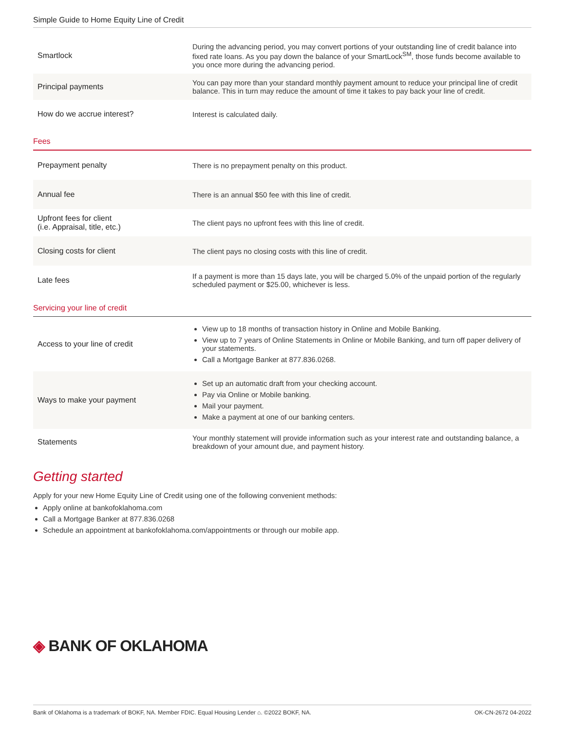Simple Guide to Home Equity Line of Credit
| Smartlock | During the advancing period, you may convert portions of your outstanding line of credit balance into fixed rate loans. As you pay down the balance of your SmartLock<sup>SM</sup>, those funds become available to you once more during the advancing period. |
| Principal payments | You can pay more than your standard monthly payment amount to reduce your principal line of credit balance. This in turn may reduce the amount of time it takes to pay back your line of credit. |
| How do we accrue interest? | Interest is calculated daily. |
Fees
| Prepayment penalty | There is no prepayment penalty on this product. |
| Annual fee | There is an annual $50 fee with this line of credit. |
| Upfront fees for client (i.e. Appraisal, title, etc.) | The client pays no upfront fees with this line of credit. |
| Closing costs for client | The client pays no closing costs with this line of credit. |
| Late fees | If a payment is more than 15 days late, you will be charged 5.0% of the unpaid portion of the regularly scheduled payment or $25.00, whichever is less. |
Servicing your line of credit
| Access to your line of credit | View up to 18 months of transaction history in Online and Mobile Banking. View up to 7 years of Online Statements in Online or Mobile Banking, and turn off paper delivery of your statements. Call a Mortgage Banker at 877.836.0268. |
| Ways to make your payment | Set up an automatic draft from your checking account. Pay via Online or Mobile banking. Mail your payment. Make a payment at one of our banking centers. |
| Statements | Your monthly statement will provide information such as your interest rate and outstanding balance, a breakdown of your amount due, and payment history. |
Getting started
Apply for your new Home Equity Line of Credit using one of the following convenient methods:
Apply online at bankofoklahoma.com
Call a Mortgage Banker at 877.836.0268
Schedule an appointment at bankofoklahoma.com/appointments or through our mobile app.
◈ BANK OF OKLAHOMA
Bank of Oklahoma is a trademark of BOKF, NA. Member FDIC. Equal Housing Lender ⌂. ©2022 BOKF, NA. OK-CN-2672 04-2022